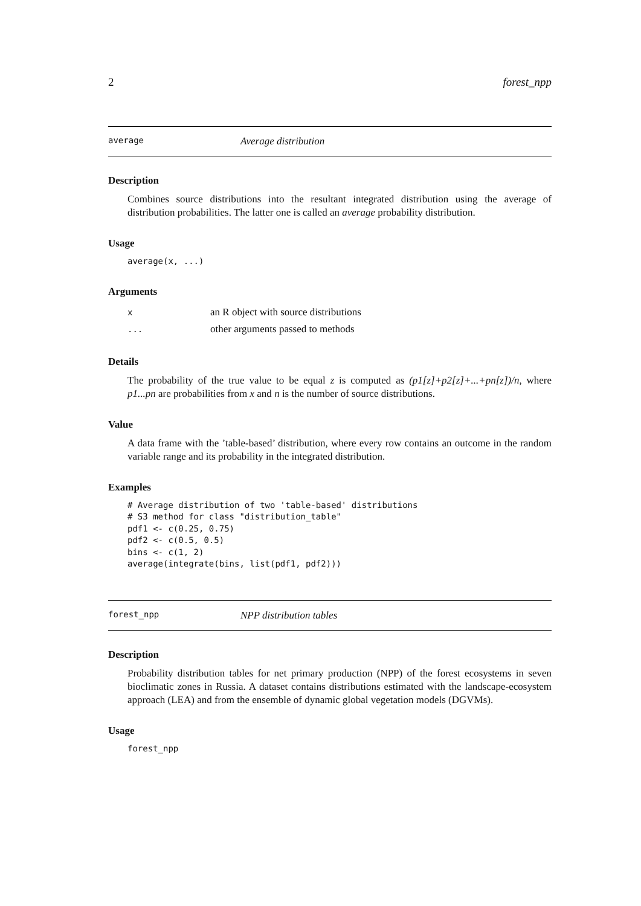2 forest_npp
average Average distribution
Description
Combines source distributions into the resultant integrated distribution using the average of distribution probabilities. The latter one is called an average probability distribution.
Usage
average(x, ...)
Arguments
| x | an R object with source distributions |
| ... | other arguments passed to methods |
Details
The probability of the true value to be equal z is computed as (p1[z]+p2[z]+...+pn[z])/n, where p1...pn are probabilities from x and n is the number of source distributions.
Value
A data frame with the ’table-based’ distribution, where every row contains an outcome in the random variable range and its probability in the integrated distribution.
Examples
# Average distribution of two 'table-based' distributions
# S3 method for class "distribution_table"
pdf1 <- c(0.25, 0.75)
pdf2 <- c(0.5, 0.5)
bins <- c(1, 2)
average(integrate(bins, list(pdf1, pdf2)))
forest_npp NPP distribution tables
Description
Probability distribution tables for net primary production (NPP) of the forest ecosystems in seven bioclimatic zones in Russia. A dataset contains distributions estimated with the landscape-ecosystem approach (LEA) and from the ensemble of dynamic global vegetation models (DGVMs).
Usage
forest_npp